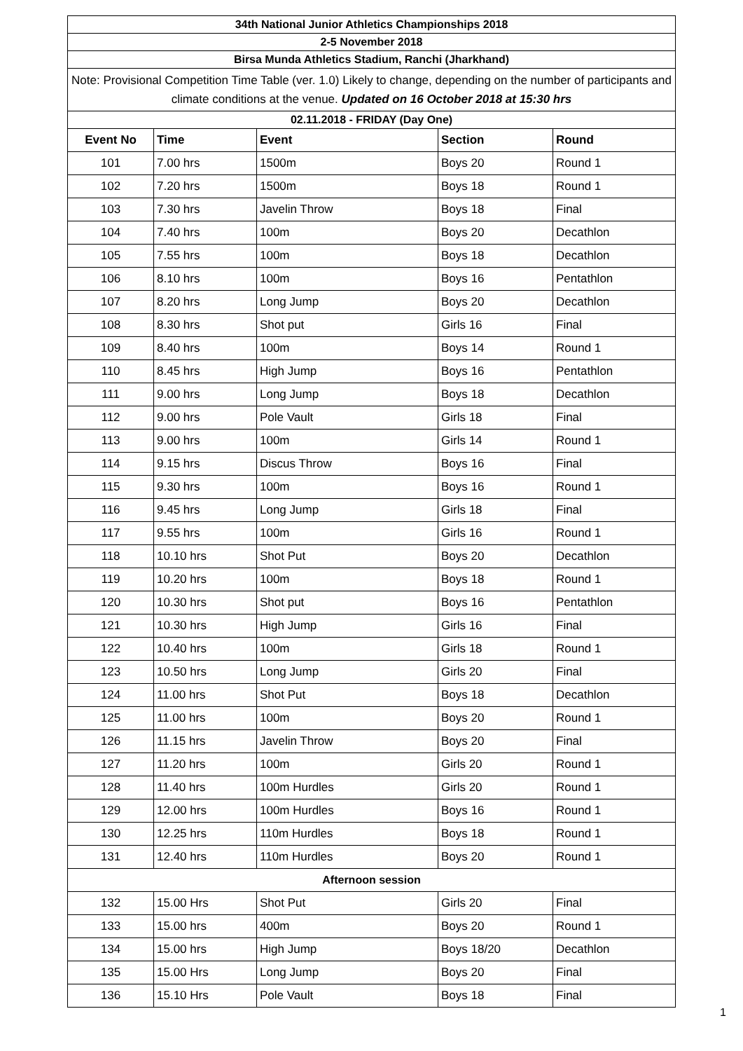| 34th National Junior Athletics Championships 2018 | | | | |
| 2-5 November 2018 | | | | |
| Birsa Munda Athletics Stadium, Ranchi (Jharkhand) | | | | |
| Note: Provisional Competition Time Table (ver. 1.0) Likely to change, depending on the number of participants and climate conditions at the venue. Updated on 16 October 2018 at 15:30 hrs | | | | |
| 02.11.2018 - FRIDAY (Day One) | | | | |
| Event No | Time | Event | Section | Round |
| 101 | 7.00 hrs | 1500m | Boys 20 | Round 1 |
| 102 | 7.20 hrs | 1500m | Boys 18 | Round 1 |
| 103 | 7.30 hrs | Javelin Throw | Boys 18 | Final |
| 104 | 7.40 hrs | 100m | Boys 20 | Decathlon |
| 105 | 7.55 hrs | 100m | Boys 18 | Decathlon |
| 106 | 8.10 hrs | 100m | Boys 16 | Pentathlon |
| 107 | 8.20 hrs | Long Jump | Boys 20 | Decathlon |
| 108 | 8.30 hrs | Shot put | Girls 16 | Final |
| 109 | 8.40 hrs | 100m | Boys 14 | Round 1 |
| 110 | 8.45 hrs | High Jump | Boys 16 | Pentathlon |
| 111 | 9.00 hrs | Long Jump | Boys 18 | Decathlon |
| 112 | 9.00 hrs | Pole Vault | Girls 18 | Final |
| 113 | 9.00 hrs | 100m | Girls 14 | Round 1 |
| 114 | 9.15 hrs | Discus Throw | Boys 16 | Final |
| 115 | 9.30 hrs | 100m | Boys 16 | Round 1 |
| 116 | 9.45 hrs | Long Jump | Girls 18 | Final |
| 117 | 9.55 hrs | 100m | Girls 16 | Round 1 |
| 118 | 10.10 hrs | Shot Put | Boys 20 | Decathlon |
| 119 | 10.20 hrs | 100m | Boys 18 | Round 1 |
| 120 | 10.30 hrs | Shot put | Boys 16 | Pentathlon |
| 121 | 10.30 hrs | High Jump | Girls 16 | Final |
| 122 | 10.40 hrs | 100m | Girls 18 | Round 1 |
| 123 | 10.50 hrs | Long Jump | Girls 20 | Final |
| 124 | 11.00 hrs | Shot Put | Boys 18 | Decathlon |
| 125 | 11.00 hrs | 100m | Boys 20 | Round 1 |
| 126 | 11.15 hrs | Javelin Throw | Boys 20 | Final |
| 127 | 11.20 hrs | 100m | Girls 20 | Round 1 |
| 128 | 11.40 hrs | 100m Hurdles | Girls 20 | Round 1 |
| 129 | 12.00 hrs | 100m Hurdles | Boys 16 | Round 1 |
| 130 | 12.25 hrs | 110m Hurdles | Boys 18 | Round 1 |
| 131 | 12.40 hrs | 110m Hurdles | Boys 20 | Round 1 |
| Afternoon session | | | | |
| 132 | 15.00 Hrs | Shot Put | Girls 20 | Final |
| 133 | 15.00 hrs | 400m | Boys 20 | Round 1 |
| 134 | 15.00 hrs | High Jump | Boys 18/20 | Decathlon |
| 135 | 15.00 Hrs | Long Jump | Boys 20 | Final |
| 136 | 15.10 Hrs | Pole Vault | Boys 18 | Final |
1